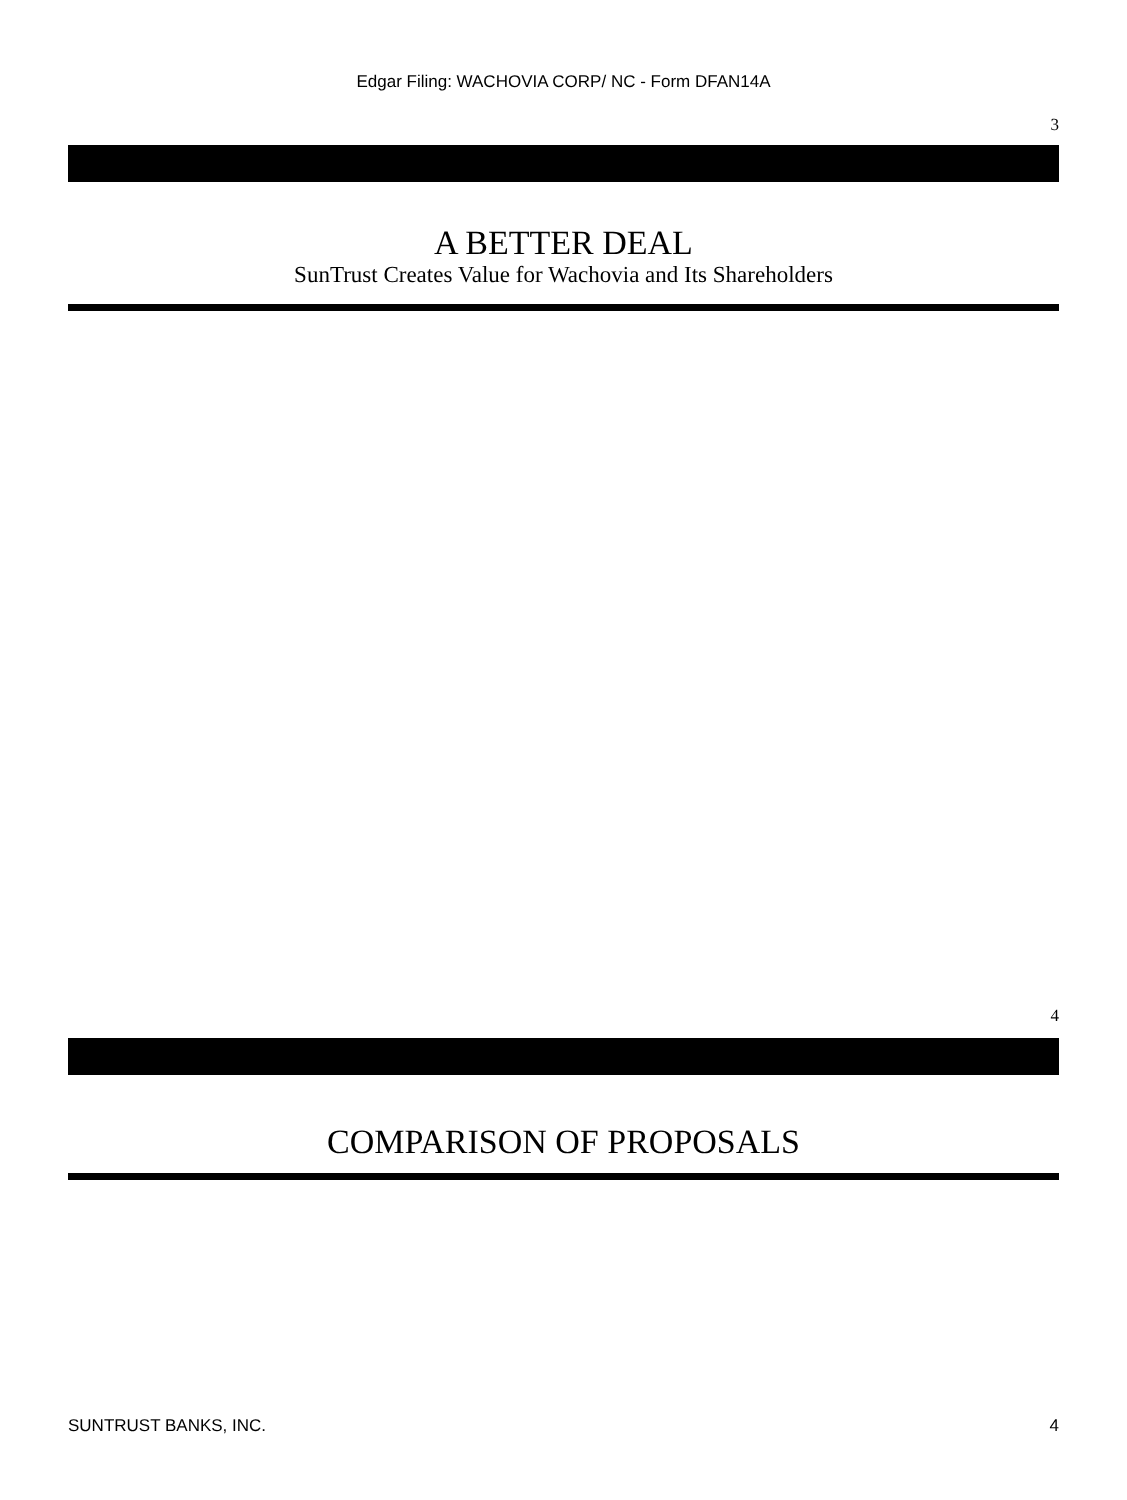Edgar Filing: WACHOVIA CORP/ NC - Form DFAN14A
3
A BETTER DEAL
SunTrust Creates Value for Wachovia and Its Shareholders
4
COMPARISON OF PROPOSALS
SUNTRUST BANKS, INC. 4